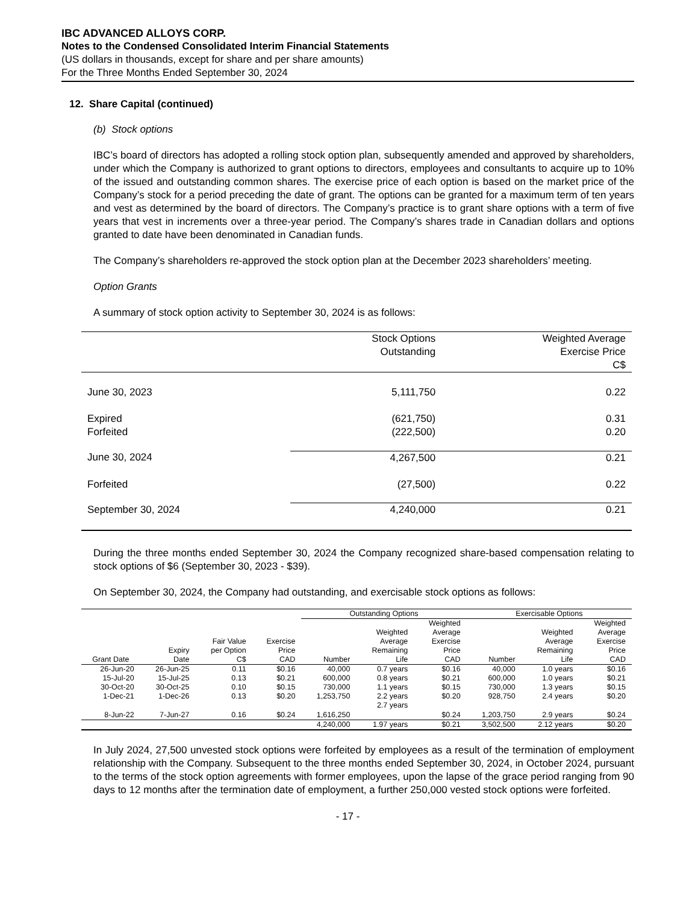IBC ADVANCED ALLOYS CORP.
Notes to the Condensed Consolidated Interim Financial Statements
(US dollars in thousands, except for share and per share amounts)
For the Three Months Ended September 30, 2024
12. Share Capital (continued)
(b) Stock options
IBC’s board of directors has adopted a rolling stock option plan, subsequently amended and approved by shareholders, under which the Company is authorized to grant options to directors, employees and consultants to acquire up to 10% of the issued and outstanding common shares. The exercise price of each option is based on the market price of the Company’s stock for a period preceding the date of grant. The options can be granted for a maximum term of ten years and vest as determined by the board of directors. The Company’s practice is to grant share options with a term of five years that vest in increments over a three-year period. The Company’s shares trade in Canadian dollars and options granted to date have been denominated in Canadian funds.
The Company’s shareholders re-approved the stock option plan at the December 2023 shareholders’ meeting.
Option Grants
A summary of stock option activity to September 30, 2024 is as follows:
| | Stock Options Outstanding | Weighted Average Exercise Price C$ |
| --- | --- | --- |
| June 30, 2023 | 5,111,750 | 0.22 |
| Expired Forfeited | (621,750) (222,500) | 0.31 0.20 |
| June 30, 2024 | 4,267,500 | 0.21 |
| Forfeited | (27,500) | 0.22 |
| September 30, 2024 | 4,240,000 | 0.21 |
During the three months ended September 30, 2024 the Company recognized share-based compensation relating to stock options of $6 (September 30, 2023 - $39).
On September 30, 2024, the Company had outstanding, and exercisable stock options as follows:
| | | | | Outstanding Options | | | Exercisable Options | | |
| --- | --- | --- | --- | --- | --- | --- | --- | --- | --- |
| Grant Date | Expiry Date | Fair Value per Option C$ | Exercise Price CAD | Number | Weighted Average Remaining Life | Weighted Average Exercise Price CAD | Number | Weighted Average Remaining Life | Weighted Average Exercise Price CAD |
| 26-Jun-20 | 26-Jun-25 | 0.11 | $0.16 | 40,000 | 0.7 years | $0.16 | 40,000 | 1.0 years | $0.16 |
| 15-Jul-20 | 15-Jul-25 | 0.13 | $0.21 | 600,000 | 0.8 years | $0.21 | 600,000 | 1.0 years | $0.21 |
| 30-Oct-20 | 30-Oct-25 | 0.10 | $0.15 | 730,000 | 1.1 years | $0.15 | 730,000 | 1.3 years | $0.15 |
| 1-Dec-21 | 1-Dec-26 | 0.13 | $0.20 | 1,253,750 | 2.2 years | $0.20 | 928,750 | 2.4 years | $0.20 |
| 8-Jun-22 | 7-Jun-27 | 0.16 | $0.24 | 1,616,250 | 2.7 years | $0.24 | 1,203,750 | 2.9 years | $0.24 |
| | | | | 4,240,000 | 1.97 years | $0.21 | 3,502,500 | 2.12 years | $0.20 |
In July 2024, 27,500 unvested stock options were forfeited by employees as a result of the termination of employment relationship with the Company. Subsequent to the three months ended September 30, 2024, in October 2024, pursuant to the terms of the stock option agreements with former employees, upon the lapse of the grace period ranging from 90 days to 12 months after the termination date of employment, a further 250,000 vested stock options were forfeited.
- 17 -